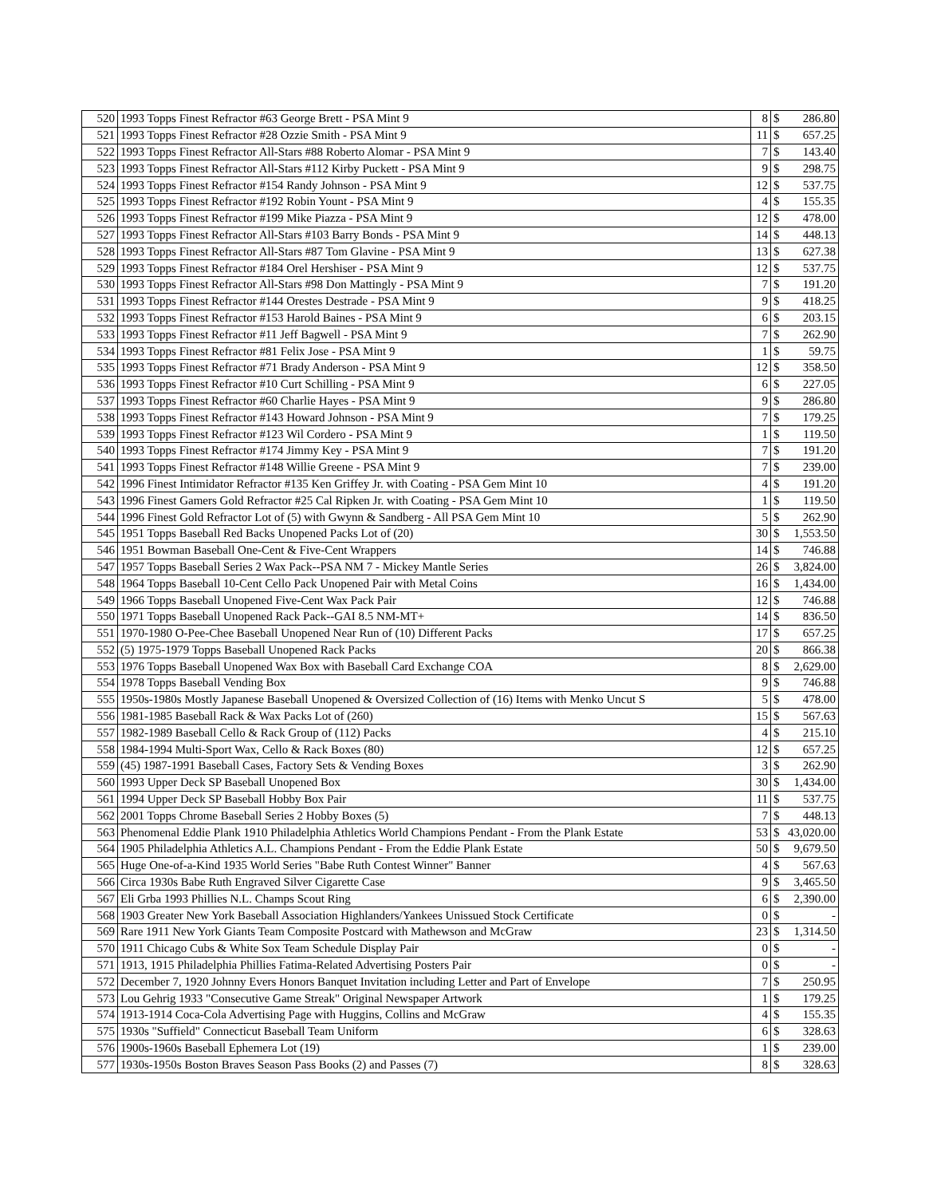| 520 | 1993 Topps Finest Refractor #63 George Brett - PSA Mint 9 | 8 | $ | 286.80 |
| 521 | 1993 Topps Finest Refractor #28 Ozzie Smith - PSA Mint 9 | 11 | $ | 657.25 |
| 522 | 1993 Topps Finest Refractor All-Stars #88 Roberto Alomar - PSA Mint 9 | 7 | $ | 143.40 |
| 523 | 1993 Topps Finest Refractor All-Stars #112 Kirby Puckett - PSA Mint 9 | 9 | $ | 298.75 |
| 524 | 1993 Topps Finest Refractor #154 Randy Johnson - PSA Mint 9 | 12 | $ | 537.75 |
| 525 | 1993 Topps Finest Refractor #192 Robin Yount - PSA Mint 9 | 4 | $ | 155.35 |
| 526 | 1993 Topps Finest Refractor #199 Mike Piazza - PSA Mint 9 | 12 | $ | 478.00 |
| 527 | 1993 Topps Finest Refractor All-Stars #103 Barry Bonds - PSA Mint 9 | 14 | $ | 448.13 |
| 528 | 1993 Topps Finest Refractor All-Stars #87 Tom Glavine - PSA Mint 9 | 13 | $ | 627.38 |
| 529 | 1993 Topps Finest Refractor #184 Orel Hershiser - PSA Mint 9 | 12 | $ | 537.75 |
| 530 | 1993 Topps Finest Refractor All-Stars #98 Don Mattingly - PSA Mint 9 | 7 | $ | 191.20 |
| 531 | 1993 Topps Finest Refractor #144 Orestes Destrade - PSA Mint 9 | 9 | $ | 418.25 |
| 532 | 1993 Topps Finest Refractor #153 Harold Baines - PSA Mint 9 | 6 | $ | 203.15 |
| 533 | 1993 Topps Finest Refractor #11 Jeff Bagwell - PSA Mint 9 | 7 | $ | 262.90 |
| 534 | 1993 Topps Finest Refractor #81 Felix Jose - PSA Mint 9 | 1 | $ | 59.75 |
| 535 | 1993 Topps Finest Refractor #71 Brady Anderson - PSA Mint 9 | 12 | $ | 358.50 |
| 536 | 1993 Topps Finest Refractor #10 Curt Schilling - PSA Mint 9 | 6 | $ | 227.05 |
| 537 | 1993 Topps Finest Refractor #60 Charlie Hayes - PSA Mint 9 | 9 | $ | 286.80 |
| 538 | 1993 Topps Finest Refractor #143 Howard Johnson - PSA Mint 9 | 7 | $ | 179.25 |
| 539 | 1993 Topps Finest Refractor #123 Wil Cordero - PSA Mint 9 | 1 | $ | 119.50 |
| 540 | 1993 Topps Finest Refractor #174 Jimmy Key - PSA Mint 9 | 7 | $ | 191.20 |
| 541 | 1993 Topps Finest Refractor #148 Willie Greene - PSA Mint 9 | 7 | $ | 239.00 |
| 542 | 1996 Finest Intimidator Refractor #135 Ken Griffey Jr. with Coating - PSA Gem Mint 10 | 4 | $ | 191.20 |
| 543 | 1996 Finest Gamers Gold Refractor #25 Cal Ripken Jr. with Coating - PSA Gem Mint 10 | 1 | $ | 119.50 |
| 544 | 1996 Finest Gold Refractor Lot of (5) with Gwynn & Sandberg - All PSA Gem Mint 10 | 5 | $ | 262.90 |
| 545 | 1951 Topps Baseball Red Backs Unopened Packs Lot of (20) | 30 | $ | 1,553.50 |
| 546 | 1951 Bowman Baseball One-Cent & Five-Cent Wrappers | 14 | $ | 746.88 |
| 547 | 1957 Topps Baseball Series 2 Wax Pack--PSA NM 7 - Mickey Mantle Series | 26 | $ | 3,824.00 |
| 548 | 1964 Topps Baseball 10-Cent Cello Pack Unopened Pair with Metal Coins | 16 | $ | 1,434.00 |
| 549 | 1966 Topps Baseball Unopened Five-Cent Wax Pack Pair | 12 | $ | 746.88 |
| 550 | 1971 Topps Baseball Unopened Rack Pack--GAI 8.5 NM-MT+ | 14 | $ | 836.50 |
| 551 | 1970-1980 O-Pee-Chee Baseball Unopened Near Run of (10) Different Packs | 17 | $ | 657.25 |
| 552 | (5) 1975-1979 Topps Baseball Unopened Rack Packs | 20 | $ | 866.38 |
| 553 | 1976 Topps Baseball Unopened Wax Box with Baseball Card Exchange COA | 8 | $ | 2,629.00 |
| 554 | 1978 Topps Baseball Vending Box | 9 | $ | 746.88 |
| 555 | 1950s-1980s Mostly Japanese Baseball Unopened & Oversized Collection of (16) Items with Menko Uncut S | 5 | $ | 478.00 |
| 556 | 1981-1985 Baseball Rack & Wax Packs Lot of (260) | 15 | $ | 567.63 |
| 557 | 1982-1989 Baseball Cello & Rack Group of (112) Packs | 4 | $ | 215.10 |
| 558 | 1984-1994 Multi-Sport Wax, Cello & Rack Boxes (80) | 12 | $ | 657.25 |
| 559 | (45) 1987-1991 Baseball Cases, Factory Sets & Vending Boxes | 3 | $ | 262.90 |
| 560 | 1993 Upper Deck SP Baseball Unopened Box | 30 | $ | 1,434.00 |
| 561 | 1994 Upper Deck SP Baseball Hobby Box Pair | 11 | $ | 537.75 |
| 562 | 2001 Topps Chrome Baseball Series 2 Hobby Boxes (5) | 7 | $ | 448.13 |
| 563 | Phenomenal Eddie Plank 1910 Philadelphia Athletics World Champions Pendant - From the Plank Estate | 53 | $ | 43,020.00 |
| 564 | 1905 Philadelphia Athletics A.L. Champions Pendant - From the Eddie Plank Estate | 50 | $ | 9,679.50 |
| 565 | Huge One-of-a-Kind 1935 World Series "Babe Ruth Contest Winner" Banner | 4 | $ | 567.63 |
| 566 | Circa 1930s Babe Ruth Engraved Silver Cigarette Case | 9 | $ | 3,465.50 |
| 567 | Eli Grba 1993 Phillies N.L. Champs Scout Ring | 6 | $ | 2,390.00 |
| 568 | 1903 Greater New York Baseball Association Highlanders/Yankees Unissued Stock Certificate | 0 | $ | - |
| 569 | Rare 1911 New York Giants Team Composite Postcard with Mathewson and McGraw | 23 | $ | 1,314.50 |
| 570 | 1911 Chicago Cubs & White Sox Team Schedule Display Pair | 0 | $ | - |
| 571 | 1913, 1915 Philadelphia Phillies Fatima-Related Advertising Posters Pair | 0 | $ | - |
| 572 | December 7, 1920 Johnny Evers Honors Banquet Invitation including Letter and Part of Envelope | 7 | $ | 250.95 |
| 573 | Lou Gehrig 1933 "Consecutive Game Streak" Original Newspaper Artwork | 1 | $ | 179.25 |
| 574 | 1913-1914 Coca-Cola Advertising Page with Huggins, Collins and McGraw | 4 | $ | 155.35 |
| 575 | 1930s "Suffield" Connecticut Baseball Team Uniform | 6 | $ | 328.63 |
| 576 | 1900s-1960s Baseball Ephemera Lot (19) | 1 | $ | 239.00 |
| 577 | 1930s-1950s Boston Braves Season Pass Books (2) and Passes (7) | 8 | $ | 328.63 |